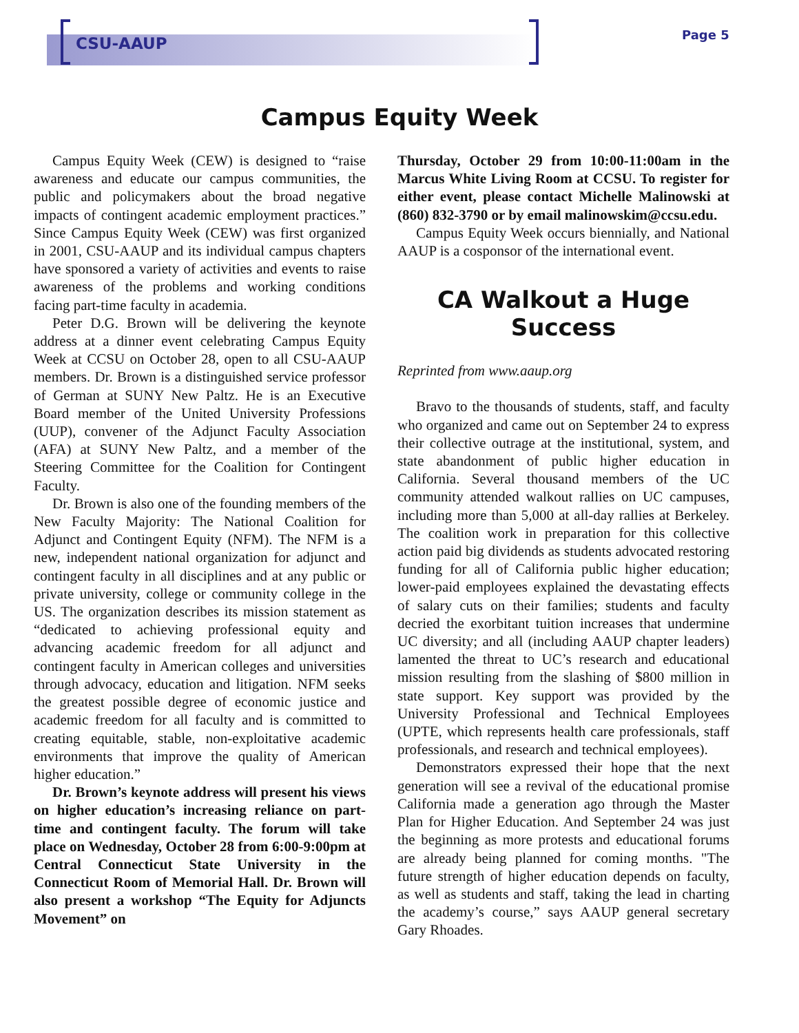CSU-AAUP Page 5
Campus Equity Week
Campus Equity Week (CEW) is designed to “raise awareness and educate our campus communities, the public and policymakers about the broad negative impacts of contingent academic employment practices.” Since Campus Equity Week (CEW) was first organized in 2001, CSU-AAUP and its individual campus chapters have sponsored a variety of activities and events to raise awareness of the problems and working conditions facing part-time faculty in academia.
Peter D.G. Brown will be delivering the keynote address at a dinner event celebrating Campus Equity Week at CCSU on October 28, open to all CSU-AAUP members. Dr. Brown is a distinguished service professor of German at SUNY New Paltz. He is an Executive Board member of the United University Professions (UUP), convener of the Adjunct Faculty Association (AFA) at SUNY New Paltz, and a member of the Steering Committee for the Coalition for Contingent Faculty.
Dr. Brown is also one of the founding members of the New Faculty Majority: The National Coalition for Adjunct and Contingent Equity (NFM). The NFM is a new, independent national organization for adjunct and contingent faculty in all disciplines and at any public or private university, college or community college in the US. The organization describes its mission statement as “dedicated to achieving professional equity and advancing academic freedom for all adjunct and contingent faculty in American colleges and universities through advocacy, education and litigation. NFM seeks the greatest possible degree of economic justice and academic freedom for all faculty and is committed to creating equitable, stable, non-exploitative academic environments that improve the quality of American higher education.”
Dr. Brown’s keynote address will present his views on higher education’s increasing reliance on part-time and contingent faculty. The forum will take place on Wednesday, October 28 from 6:00-9:00pm at Central Connecticut State University in the Connecticut Room of Memorial Hall. Dr. Brown will also present a workshop “The Equity for Adjuncts Movement” on
Thursday, October 29 from 10:00-11:00am in the Marcus White Living Room at CCSU. To register for either event, please contact Michelle Malinowski at (860) 832-3790 or by email malinowskim@ccsu.edu.
Campus Equity Week occurs biennially, and National AAUP is a cosponsor of the international event.
CA Walkout a Huge Success
Reprinted from www.aaup.org
Bravo to the thousands of students, staff, and faculty who organized and came out on September 24 to express their collective outrage at the institutional, system, and state abandonment of public higher education in California. Several thousand members of the UC community attended walkout rallies on UC campuses, including more than 5,000 at all-day rallies at Berkeley. The coalition work in preparation for this collective action paid big dividends as students advocated restoring funding for all of California public higher education; lower-paid employees explained the devastating effects of salary cuts on their families; students and faculty decried the exorbitant tuition increases that undermine UC diversity; and all (including AAUP chapter leaders) lamented the threat to UC’s research and educational mission resulting from the slashing of $800 million in state support. Key support was provided by the University Professional and Technical Employees (UPTE, which represents health care professionals, staff professionals, and research and technical employees).
Demonstrators expressed their hope that the next generation will see a revival of the educational promise California made a generation ago through the Master Plan for Higher Education. And September 24 was just the beginning as more protests and educational forums are already being planned for coming months. "The future strength of higher education depends on faculty, as well as students and staff, taking the lead in charting the academy’s course,” says AAUP general secretary Gary Rhoades.